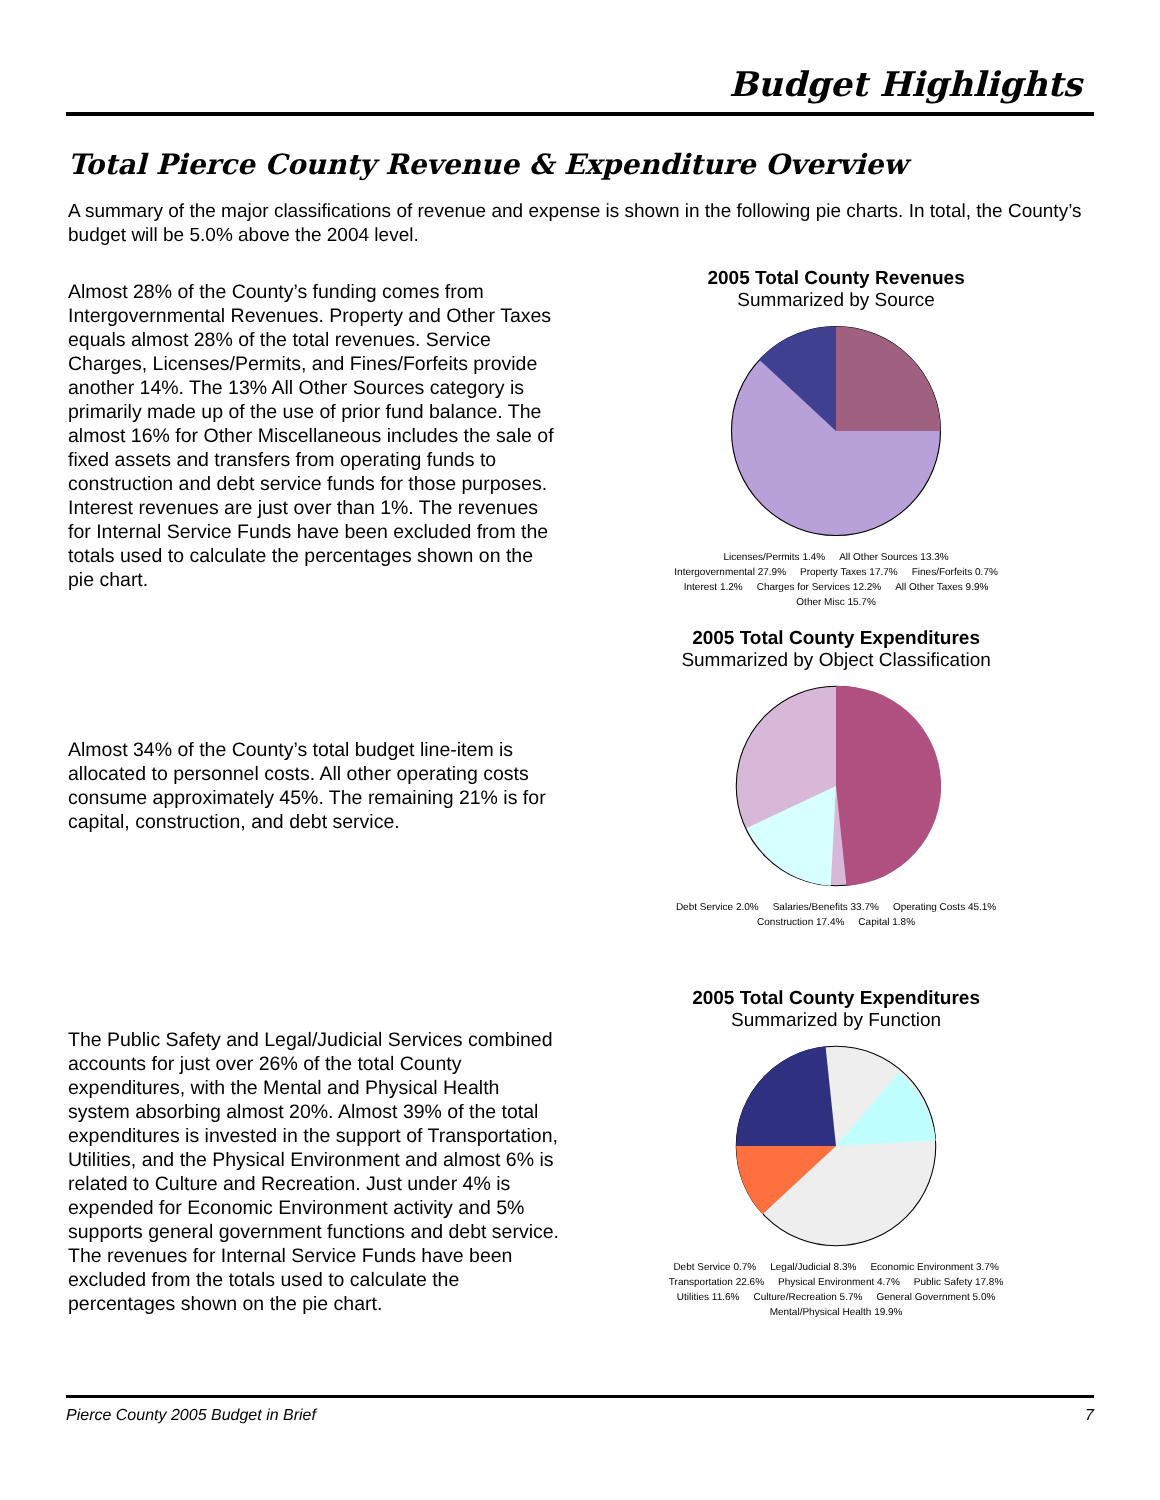Budget Highlights
Total Pierce County Revenue & Expenditure Overview
A summary of the major classifications of revenue and expense is shown in the following pie charts. In total, the County’s budget will be 5.0% above the 2004 level.
Almost 28% of the County’s funding comes from Intergovernmental Revenues. Property and Other Taxes equals almost 28% of the total revenues. Service Charges, Licenses/Permits, and Fines/Forfeits provide another 14%. The 13% All Other Sources category is primarily made up of the use of prior fund balance. The almost 16% for Other Miscellaneous includes the sale of fixed assets and transfers from operating funds to construction and debt service funds for those purposes. Interest revenues are just over than 1%. The revenues for Internal Service Funds have been excluded from the totals used to calculate the percentages shown on the pie chart.
2005 Total County Revenues
Summarized by Source
Licenses/Permits 1.4% All Other Sources 13.3% Intergovernmental 27.9% Property Taxes 17.7% Fines/Forfeits 0.7% Interest 1.2% Charges for Services 12.2% All Other Taxes 9.9% Other Misc 15.7%
Almost 34% of the County’s total budget line-item is allocated to personnel costs. All other operating costs consume approximately 45%. The remaining 21% is for capital, construction, and debt service.
2005 Total County Expenditures
Summarized by Object Classification
Debt Service 2.0% Salaries/Benefits 33.7% Operating Costs 45.1% Construction 17.4% Capital 1.8%
The Public Safety and Legal/Judicial Services combined accounts for just over 26% of the total County expenditures, with the Mental and Physical Health system absorbing almost 20%. Almost 39% of the total expenditures is invested in the support of Transportation, Utilities, and the Physical Environment and almost 6% is related to Culture and Recreation. Just under 4% is expended for Economic Environment activity and 5% supports general government functions and debt service. The revenues for Internal Service Funds have been excluded from the totals used to calculate the percentages shown on the pie chart.
2005 Total County Expenditures
Summarized by Function
Debt Service 0.7% Legal/Judicial 8.3% Economic Environment 3.7% Transportation 22.6% Physical Environment 4.7% Public Safety 17.8% Utilities 11.6% Culture/Recreation 5.7% General Government 5.0% Mental/Physical Health 19.9%
Pierce County 2005 Budget in Brief 7